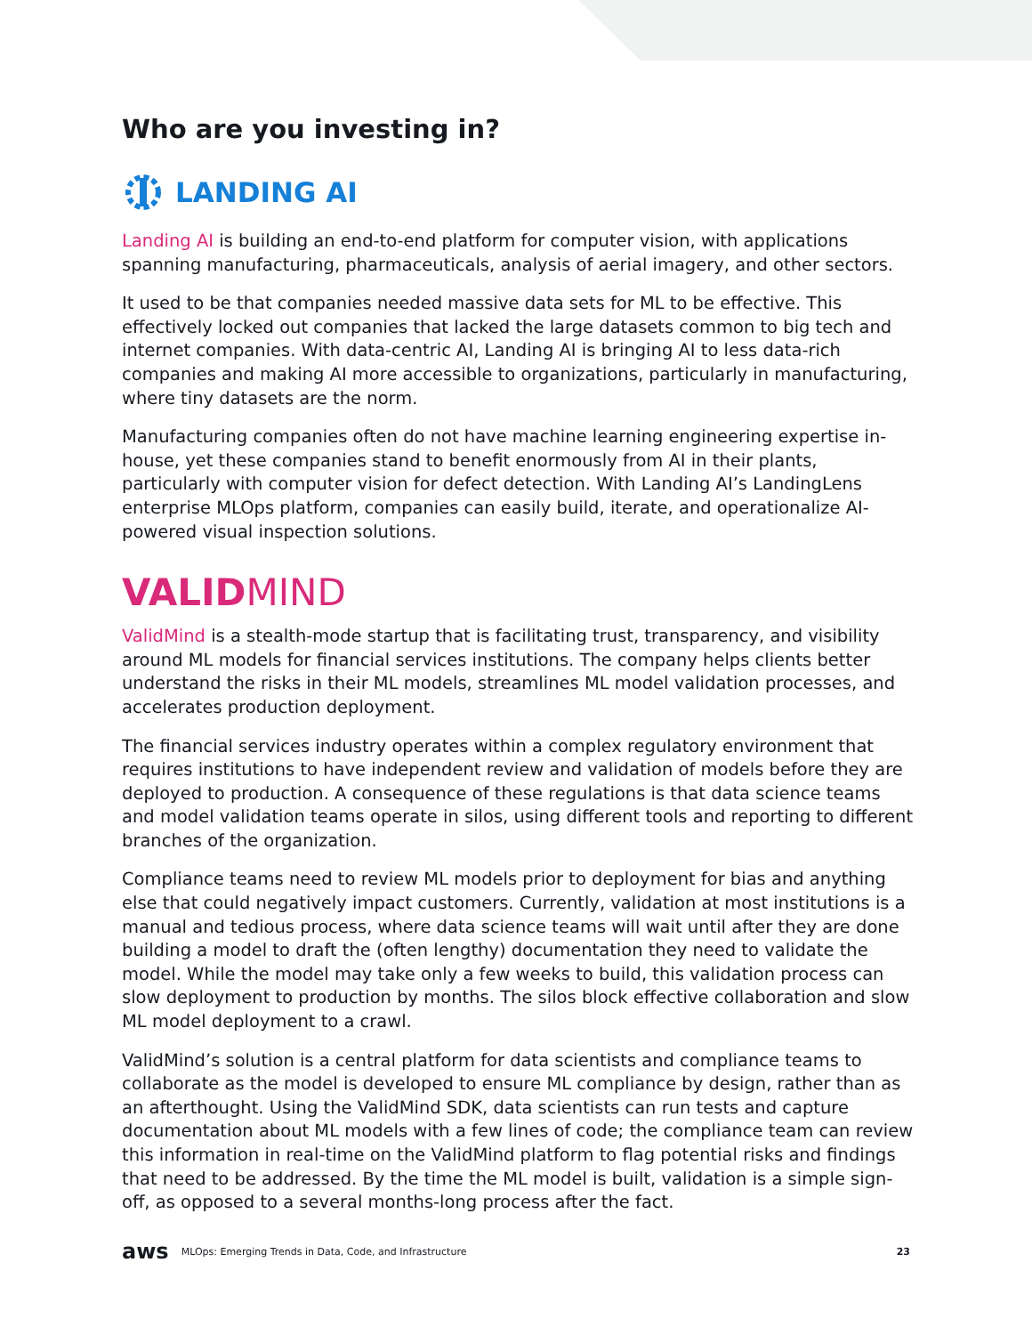Who are you investing in?
LANDING AI
Landing AI is building an end-to-end platform for computer vision, with applications spanning manufacturing, pharmaceuticals, analysis of aerial imagery, and other sectors.
It used to be that companies needed massive data sets for ML to be effective. This effectively locked out companies that lacked the large datasets common to big tech and internet companies. With data-centric AI, Landing AI is bringing AI to less data-rich companies and making AI more accessible to organizations, particularly in manufacturing, where tiny datasets are the norm.
Manufacturing companies often do not have machine learning engineering expertise in-house, yet these companies stand to benefit enormously from AI in their plants, particularly with computer vision for defect detection. With Landing AI’s LandingLens enterprise MLOps platform, companies can easily build, iterate, and operationalize AI-powered visual inspection solutions.
VALIDMIND
ValidMind is a stealth-mode startup that is facilitating trust, transparency, and visibility around ML models for financial services institutions. The company helps clients better understand the risks in their ML models, streamlines ML model validation processes, and accelerates production deployment.
The financial services industry operates within a complex regulatory environment that requires institutions to have independent review and validation of models before they are deployed to production. A consequence of these regulations is that data science teams and model validation teams operate in silos, using different tools and reporting to different branches of the organization.
Compliance teams need to review ML models prior to deployment for bias and anything else that could negatively impact customers. Currently, validation at most institutions is a manual and tedious process, where data science teams will wait until after they are done building a model to draft the (often lengthy) documentation they need to validate the model. While the model may take only a few weeks to build, this validation process can slow deployment to production by months. The silos block effective collaboration and slow ML model deployment to a crawl.
ValidMind’s solution is a central platform for data scientists and compliance teams to collaborate as the model is developed to ensure ML compliance by design, rather than as an afterthought. Using the ValidMind SDK, data scientists can run tests and capture documentation about ML models with a few lines of code; the compliance team can review this information in real-time on the ValidMind platform to flag potential risks and findings that need to be addressed. By the time the ML model is built, validation is a simple sign-off, as opposed to a several months-long process after the fact.
aws MLOps: Emerging Trends in Data, Code, and Infrastructure 23